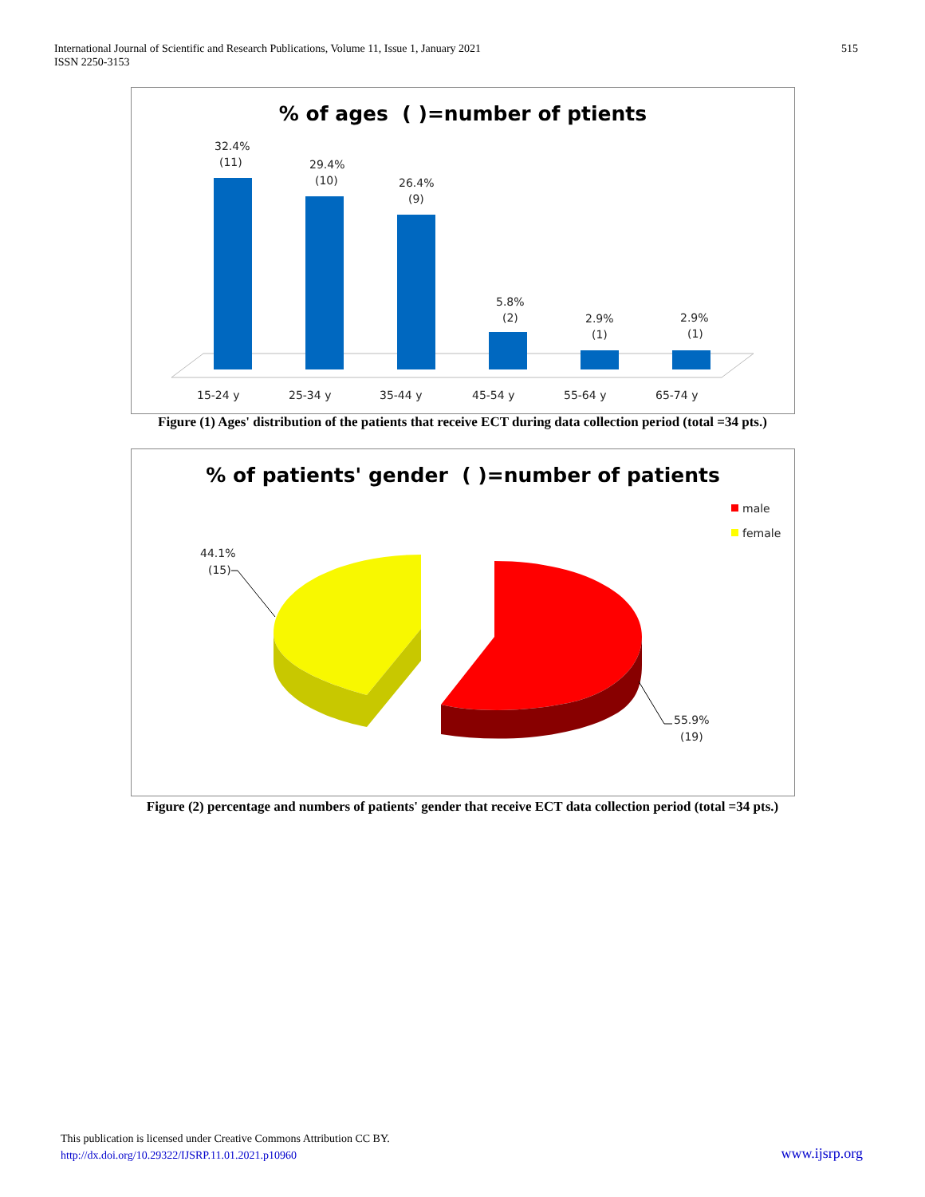International Journal of Scientific and Research Publications, Volume 11, Issue 1, January 2021
ISSN 2250-3153
515
% of ages ( )=number of ptients
32.4%
(11)
29.4%
(10)
26.4%
(9)
5.8%
(2)
2.9%
(1)
2.9%
(1)
15-24 y
25-34 y
35-44 y
45-54 y
55-64 y
65-74 y
Figure (1) Ages' distribution of the patients that receive ECT during data collection period (total =34 pts.)
% of patients' gender ( )=number of patients
male
female
44.1%
(15)
55.9%
(19)
Figure (2) percentage and numbers of patients' gender that receive ECT data collection period (total =34 pts.)
This publication is licensed under Creative Commons Attribution CC BY.
http://dx.doi.org/10.29322/IJSRP.11.01.2021.p10960
www.ijsrp.org